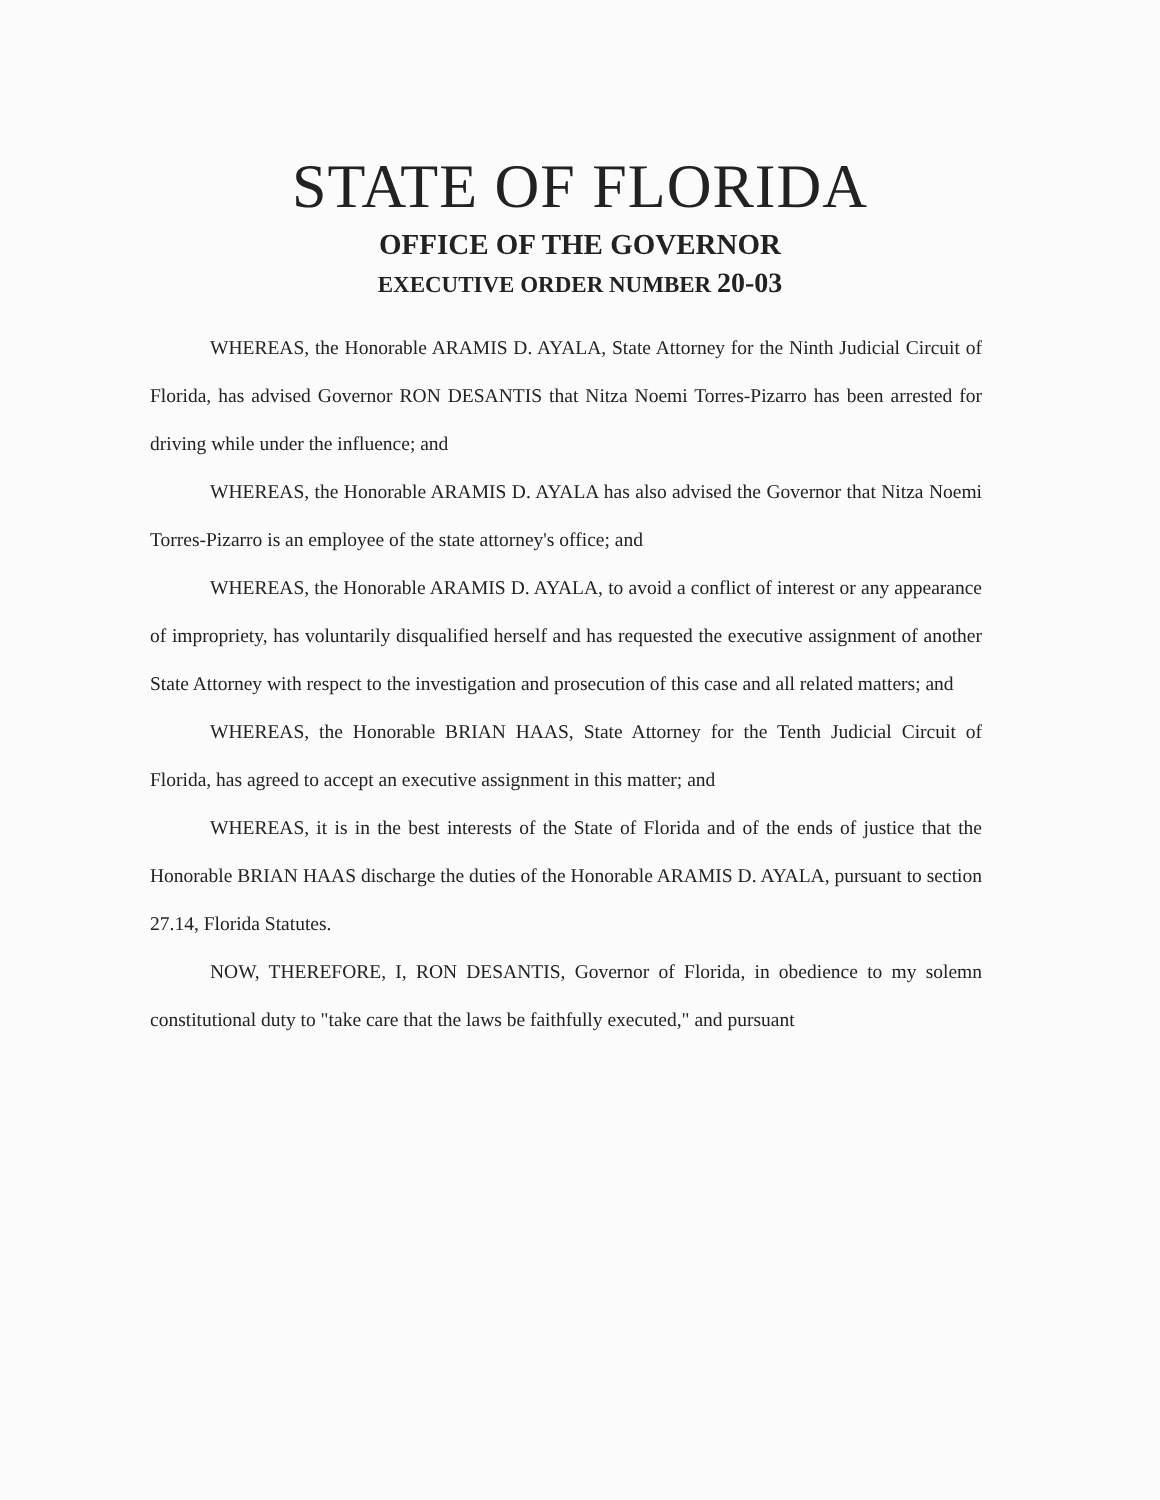STATE OF FLORIDA
OFFICE OF THE GOVERNOR
EXECUTIVE ORDER NUMBER 20-03
WHEREAS, the Honorable ARAMIS D. AYALA, State Attorney for the Ninth Judicial Circuit of Florida, has advised Governor RON DESANTIS that Nitza Noemi Torres-Pizarro has been arrested for driving while under the influence; and
WHEREAS, the Honorable ARAMIS D. AYALA has also advised the Governor that Nitza Noemi Torres-Pizarro is an employee of the state attorney's office; and
WHEREAS, the Honorable ARAMIS D. AYALA, to avoid a conflict of interest or any appearance of impropriety, has voluntarily disqualified herself and has requested the executive assignment of another State Attorney with respect to the investigation and prosecution of this case and all related matters; and
WHEREAS, the Honorable BRIAN HAAS, State Attorney for the Tenth Judicial Circuit of Florida, has agreed to accept an executive assignment in this matter; and
WHEREAS, it is in the best interests of the State of Florida and of the ends of justice that the Honorable BRIAN HAAS discharge the duties of the Honorable ARAMIS D. AYALA, pursuant to section 27.14, Florida Statutes.
NOW, THEREFORE, I, RON DESANTIS, Governor of Florida, in obedience to my solemn constitutional duty to "take care that the laws be faithfully executed," and pursuant